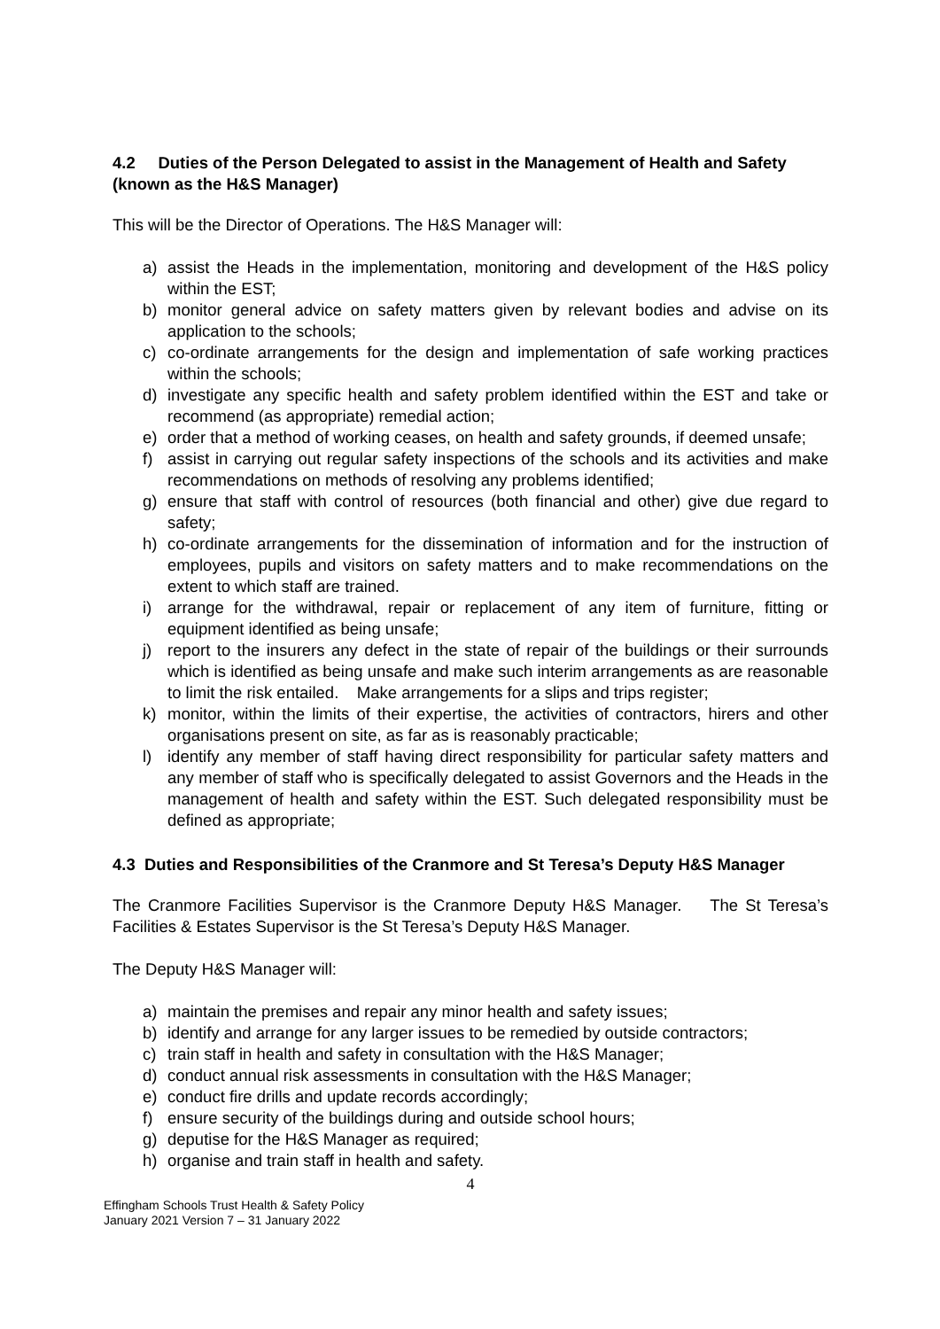4.2 Duties of the Person Delegated to assist in the Management of Health and Safety (known as the H&S Manager)
This will be the Director of Operations. The H&S Manager will:
a) assist the Heads in the implementation, monitoring and development of the H&S policy within the EST;
b) monitor general advice on safety matters given by relevant bodies and advise on its application to the schools;
c) co-ordinate arrangements for the design and implementation of safe working practices within the schools;
d) investigate any specific health and safety problem identified within the EST and take or recommend (as appropriate) remedial action;
e) order that a method of working ceases, on health and safety grounds, if deemed unsafe;
f) assist in carrying out regular safety inspections of the schools and its activities and make recommendations on methods of resolving any problems identified;
g) ensure that staff with control of resources (both financial and other) give due regard to safety;
h) co-ordinate arrangements for the dissemination of information and for the instruction of employees, pupils and visitors on safety matters and to make recommendations on the extent to which staff are trained.
i) arrange for the withdrawal, repair or replacement of any item of furniture, fitting or equipment identified as being unsafe;
j) report to the insurers any defect in the state of repair of the buildings or their surrounds which is identified as being unsafe and make such interim arrangements as are reasonable to limit the risk entailed. Make arrangements for a slips and trips register;
k) monitor, within the limits of their expertise, the activities of contractors, hirers and other organisations present on site, as far as is reasonably practicable;
l) identify any member of staff having direct responsibility for particular safety matters and any member of staff who is specifically delegated to assist Governors and the Heads in the management of health and safety within the EST. Such delegated responsibility must be defined as appropriate;
4.3 Duties and Responsibilities of the Cranmore and St Teresa’s Deputy H&S Manager
The Cranmore Facilities Supervisor is the Cranmore Deputy H&S Manager. The St Teresa’s Facilities & Estates Supervisor is the St Teresa’s Deputy H&S Manager.
The Deputy H&S Manager will:
a) maintain the premises and repair any minor health and safety issues;
b) identify and arrange for any larger issues to be remedied by outside contractors;
c) train staff in health and safety in consultation with the H&S Manager;
d) conduct annual risk assessments in consultation with the H&S Manager;
e) conduct fire drills and update records accordingly;
f) ensure security of the buildings during and outside school hours;
g) deputise for the H&S Manager as required;
h) organise and train staff in health and safety.
4
Effingham Schools Trust Health & Safety Policy
January 2021 Version 7 – 31 January 2022